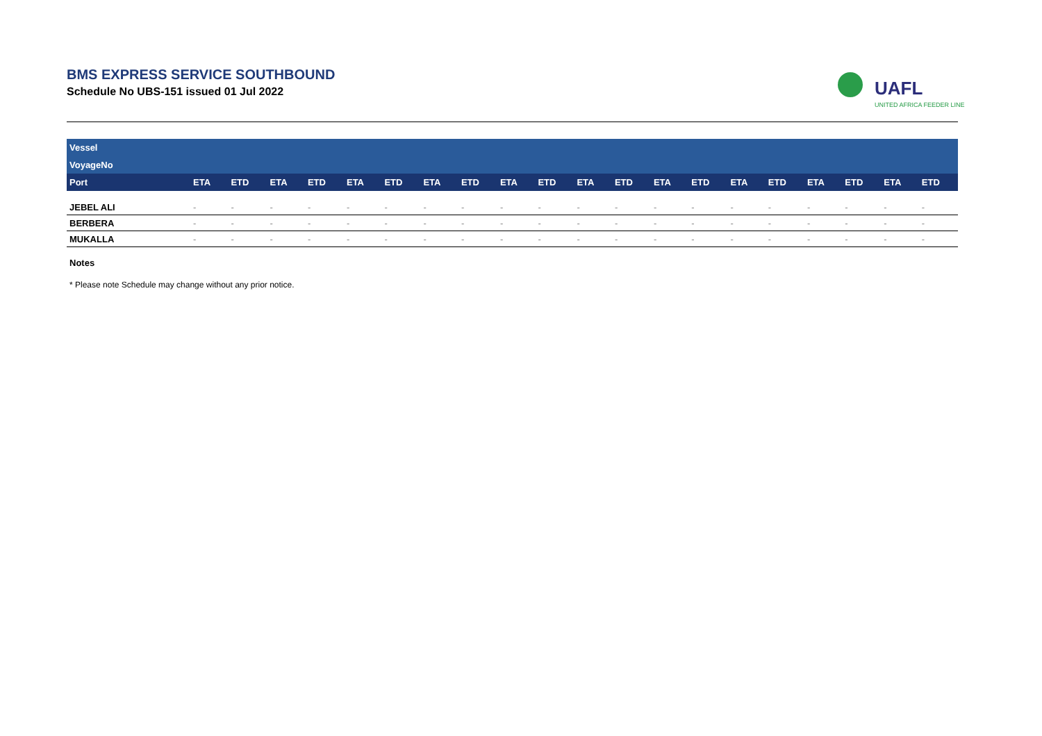BMS EXPRESS SERVICE SOUTHBOUND
Schedule No UBS-151 issued 01 Jul 2022
UAFL
UNITED AFRICA FEEDER LINE
| Vessel | | | | | | | | | | | | | | | | | | | | |
| VoyageNo | | | | | | | | | | | | | | | | | | | | |
| Port | ETA | ETD | ETA | ETD | ETA | ETD | ETA | ETD | ETA | ETD | ETA | ETD | ETA | ETD | ETA | ETD | ETA | ETD | ETA | ETD |
| JEBEL ALI | - | - | - | - | - | - | - | - | - | - | - | - | - | - | - | - | - | - | - | - |
| BERBERA | - | - | - | - | - | - | - | - | - | - | - | - | - | - | - | - | - | - | - | - |
| MUKALLA | - | - | - | - | - | - | - | - | - | - | - | - | - | - | - | - | - | - | - | - |
Notes
* Please note Schedule may change without any prior notice.